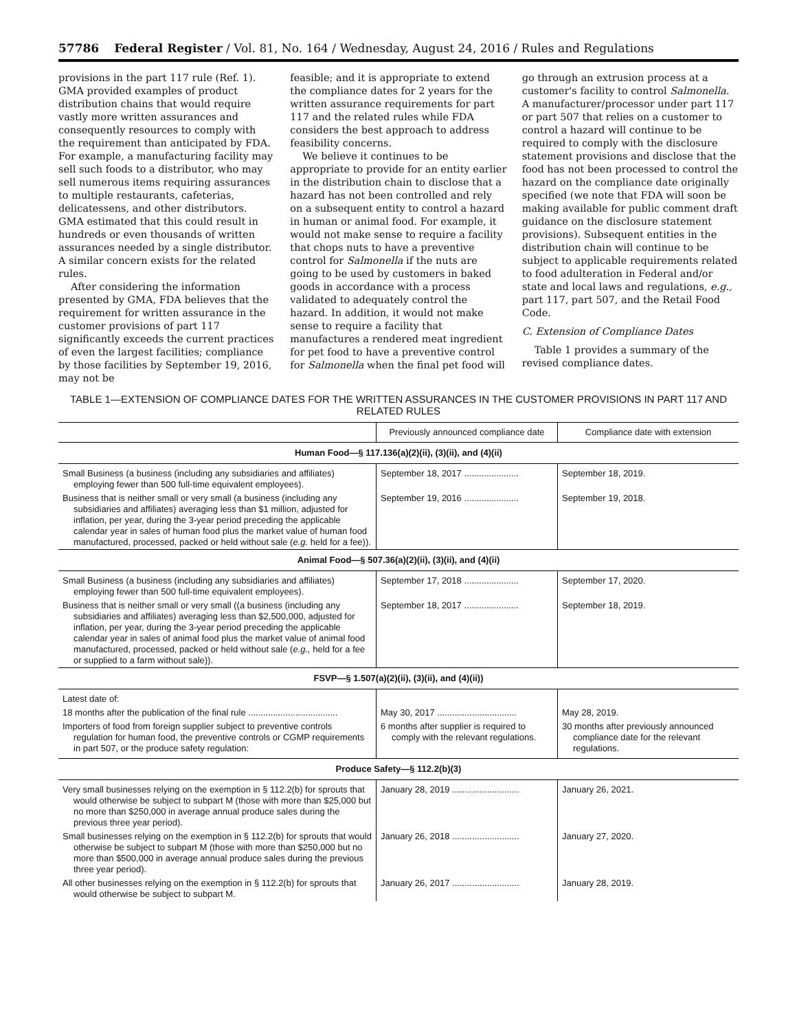57786 Federal Register / Vol. 81, No. 164 / Wednesday, August 24, 2016 / Rules and Regulations
provisions in the part 117 rule (Ref. 1). GMA provided examples of product distribution chains that would require vastly more written assurances and consequently resources to comply with the requirement than anticipated by FDA. For example, a manufacturing facility may sell such foods to a distributor, who may sell numerous items requiring assurances to multiple restaurants, cafeterias, delicatessens, and other distributors. GMA estimated that this could result in hundreds or even thousands of written assurances needed by a single distributor. A similar concern exists for the related rules.
After considering the information presented by GMA, FDA believes that the requirement for written assurance in the customer provisions of part 117 significantly exceeds the current practices of even the largest facilities; compliance by those facilities by September 19, 2016, may not be
feasible; and it is appropriate to extend the compliance dates for 2 years for the written assurance requirements for part 117 and the related rules while FDA considers the best approach to address feasibility concerns.
We believe it continues to be appropriate to provide for an entity earlier in the distribution chain to disclose that a hazard has not been controlled and rely on a subsequent entity to control a hazard in human or animal food. For example, it would not make sense to require a facility that chops nuts to have a preventive control for Salmonella if the nuts are going to be used by customers in baked goods in accordance with a process validated to adequately control the hazard. In addition, it would not make sense to require a facility that manufactures a rendered meat ingredient for pet food to have a preventive control for Salmonella when the final pet food will
go through an extrusion process at a customer's facility to control Salmonella. A manufacturer/processor under part 117 or part 507 that relies on a customer to control a hazard will continue to be required to comply with the disclosure statement provisions and disclose that the food has not been processed to control the hazard on the compliance date originally specified (we note that FDA will soon be making available for public comment draft guidance on the disclosure statement provisions). Subsequent entities in the distribution chain will continue to be subject to applicable requirements related to food adulteration in Federal and/or state and local laws and regulations, e.g., part 117, part 507, and the Retail Food Code.
C. Extension of Compliance Dates
Table 1 provides a summary of the revised compliance dates.
TABLE 1—EXTENSION OF COMPLIANCE DATES FOR THE WRITTEN ASSURANCES IN THE CUSTOMER PROVISIONS IN PART 117 AND RELATED RULES
| | Previously announced compliance date | Compliance date with extension |
| --- | --- | --- |
| Human Food—§ 117.136(a)(2)(ii), (3)(ii), and (4)(ii) | | |
| Small Business (a business (including any subsidiaries and affiliates) employing fewer than 500 full-time equivalent employees). | September 18, 2017 ...................... | September 18, 2019. |
| Business that is neither small or very small (a business (including any subsidiaries and affiliates) averaging less than $1 million, adjusted for inflation, per year, during the 3-year period preceding the applicable calendar year in sales of human food plus the market value of human food manufactured, processed, packed or held without sale ( e.g. held for a fee)). | September 19, 2016 ...................... | September 19, 2018. |
| Animal Food—§ 507.36(a)(2)(ii), (3)(ii), and (4)(ii) | | |
| Small Business (a business (including any subsidiaries and affiliates) employing fewer than 500 full-time equivalent employees). | September 17, 2018 ...................... | September 17, 2020. |
| Business that is neither small or very small ((a business (including any subsidiaries and affiliates) averaging less than $2,500,000, adjusted for inflation, per year, during the 3-year period preceding the applicable calendar year in sales of animal food plus the market value of animal food manufactured, processed, packed or held without sale ( e.g., held for a fee or supplied to a farm without sale)). | September 18, 2017 ...................... | September 18, 2019. |
| FSVP—§ 1.507(a)(2)(ii), (3)(ii), and (4)(ii)) | | |
| Latest date of: | | |
| 18 months after the publication of the final rule .................................... | May 30, 2017 ................................ | May 28, 2019. |
| Importers of food from foreign supplier subject to preventive controls regulation for human food, the preventive controls or CGMP requirements in part 507, or the produce safety regulation: | 6 months after supplier is required to comply with the relevant regulations. | 30 months after previously announced compliance date for the relevant regulations. |
| Produce Safety—§ 112.2(b)(3) | | |
| Very small businesses relying on the exemption in § 112.2(b) for sprouts that would otherwise be subject to subpart M (those with more than $25,000 but no more than $250,000 in average annual produce sales during the previous three year period). | January 28, 2019 ........................... | January 26, 2021. |
| Small businesses relying on the exemption in § 112.2(b) for sprouts that would otherwise be subject to subpart M (those with more than $250,000 but no more than $500,000 in average annual produce sales during the previous three year period). | January 26, 2018 ........................... | January 27, 2020. |
| All other businesses relying on the exemption in § 112.2(b) for sprouts that would otherwise be subject to subpart M. | January 26, 2017 ........................... | January 28, 2019. |